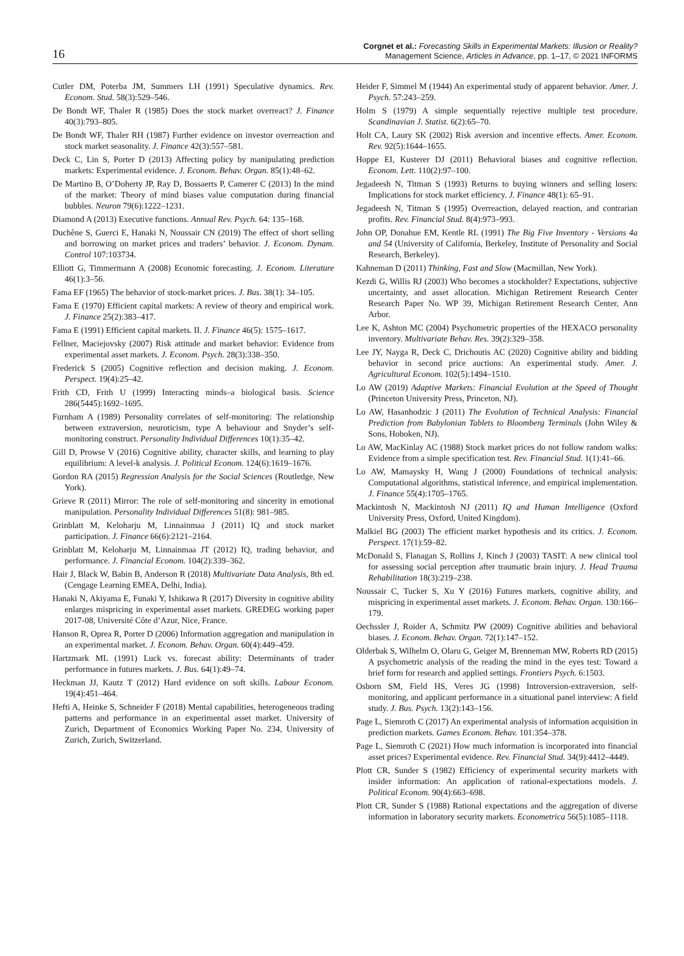16
Corgnet et al.: Forecasting Skills in Experimental Markets: Illusion or Reality?
Management Science, Articles in Advance, pp. 1–17, © 2021 INFORMS
Cutler DM, Poterba JM, Summers LH (1991) Speculative dynamics. Rev. Econom. Stud. 58(3):529–546.
De Bondt WF, Thaler R (1985) Does the stock market overreact? J. Finance 40(3):793–805.
De Bondt WF, Thaler RH (1987) Further evidence on investor overreaction and stock market seasonality. J. Finance 42(3):557–581.
Deck C, Lin S, Porter D (2013) Affecting policy by manipulating prediction markets: Experimental evidence. J. Econom. Behav. Organ. 85(1):48–62.
De Martino B, O’Doherty JP, Ray D, Bossaerts P, Camerer C (2013) In the mind of the market: Theory of mind biases value computation during financial bubbles. Neuron 79(6):1222–1231.
Diamond A (2013) Executive functions. Annual Rev. Psych. 64: 135–168.
Duchêne S, Guerci E, Hanaki N, Noussair CN (2019) The effect of short selling and borrowing on market prices and traders’ behavior. J. Econom. Dynam. Control 107:103734.
Elliott G, Timmermann A (2008) Economic forecasting. J. Econom. Literature 46(1):3–56.
Fama EF (1965) The behavior of stock-market prices. J. Bus. 38(1): 34–105.
Fama E (1970) Efficient capital markets: A review of theory and empirical work. J. Finance 25(2):383–417.
Fama E (1991) Efficient capital markets. II. J. Finance 46(5): 1575–1617.
Fellner, Maciejovsky (2007) Risk attitude and market behavior: Evidence from experimental asset markets. J. Econom. Psych. 28(3):338–350.
Frederick S (2005) Cognitive reflection and decision making. J. Econom. Perspect. 19(4):25–42.
Frith CD, Frith U (1999) Interacting minds–a biological basis. Science 286(5445):1692–1695.
Furnham A (1989) Personality correlates of self-monitoring: The relationship between extraversion, neuroticism, type A behaviour and Snyder’s self-monitoring construct. Personality Individual Differences 10(1):35–42.
Gill D, Prowse V (2016) Cognitive ability, character skills, and learning to play equilibrium: A level-k analysis. J. Political Econom. 124(6):1619–1676.
Gordon RA (2015) Regression Analysis for the Social Sciences (Routledge, New York).
Grieve R (2011) Mirror: The role of self-monitoring and sincerity in emotional manipulation. Personality Individual Differences 51(8): 981–985.
Grinblatt M, Keloharju M, Linnainmaa J (2011) IQ and stock market participation. J. Finance 66(6):2121–2164.
Grinblatt M, Keloharju M, Linnainmaa JT (2012) IQ, trading behavior, and performance. J. Financial Econom. 104(2):339–362.
Hair J, Black W, Babin B, Anderson R (2018) Multivariate Data Analysis, 8th ed. (Cengage Learning EMEA, Delhi, India).
Hanaki N, Akiyama E, Funaki Y, Ishikawa R (2017) Diversity in cognitive ability enlarges mispricing in experimental asset markets. GREDEG working paper 2017-08, Université Côte d’Azur, Nice, France.
Hanson R, Oprea R, Porter D (2006) Information aggregation and manipulation in an experimental market. J. Econom. Behav. Organ. 60(4):449–459.
Hartzmark ML (1991) Luck vs. forecast ability: Determinants of trader performance in futures markets. J. Bus. 64(1):49–74.
Heckman JJ, Kautz T (2012) Hard evidence on soft skills. Labour Econom. 19(4):451–464.
Hefti A, Heinke S, Schneider F (2018) Mental capabilities, heterogeneous trading patterns and performance in an experimental asset market. University of Zurich, Department of Economics Working Paper No. 234, University of Zurich, Zurich, Switzerland.
Heider F, Simmel M (1944) An experimental study of apparent behavior. Amer. J. Psych. 57:243–259.
Holm S (1979) A simple sequentially rejective multiple test procedure. Scandinavian J. Statist. 6(2):65–70.
Holt CA, Laury SK (2002) Risk aversion and incentive effects. Amer. Econom. Rev. 92(5):1644–1655.
Hoppe EI, Kusterer DJ (2011) Behavioral biases and cognitive reflection. Econom. Lett. 110(2):97–100.
Jegadeesh N, Titman S (1993) Returns to buying winners and selling losers: Implications for stock market efficiency. J. Finance 48(1): 65–91.
Jegadeesh N, Titman S (1995) Overreaction, delayed reaction, and contrarian profits. Rev. Financial Stud. 8(4):973–993.
John OP, Donahue EM, Kentle RL (1991) The Big Five Inventory - Versions 4a and 54 (University of California, Berkeley, Institute of Personality and Social Research, Berkeley).
Kahneman D (2011) Thinking, Fast and Slow (Macmillan, New York).
Kezdi G, Willis RJ (2003) Who becomes a stockholder? Expectations, subjective uncertainty, and asset allocation. Michigan Retirement Research Center Research Paper No. WP 39, Michigan Retirement Research Center, Ann Arbor.
Lee K, Ashton MC (2004) Psychometric properties of the HEXACO personality inventory. Multivariate Behav. Res. 39(2):329–358.
Lee JY, Nayga R, Deck C, Drichoutis AC (2020) Cognitive ability and bidding behavior in second price auctions: An experimental study. Amer. J. Agricultural Econom. 102(5):1494–1510.
Lo AW (2019) Adaptive Markets: Financial Evolution at the Speed of Thought (Princeton University Press, Princeton, NJ).
Lo AW, Hasanhodzic J (2011) The Evolution of Technical Analysis: Financial Prediction from Babylonian Tablets to Bloomberg Terminals (John Wiley & Sons, Hoboken, NJ).
Lo AW, MacKinlay AC (1988) Stock market prices do not follow random walks: Evidence from a simple specification test. Rev. Financial Stud. 1(1):41–66.
Lo AW, Mamaysky H, Wang J (2000) Foundations of technical analysis: Computational algorithms, statistical inference, and empirical implementation. J. Finance 55(4):1705–1765.
Mackintosh N, Mackintosh NJ (2011) IQ and Human Intelligence (Oxford University Press, Oxford, United Kingdom).
Malkiel BG (2003) The efficient market hypothesis and its critics. J. Econom. Perspect. 17(1):59–82.
McDonald S, Flanagan S, Rollins J, Kinch J (2003) TASIT: A new clinical tool for assessing social perception after traumatic brain injury. J. Head Trauma Rehabilitation 18(3):219–238.
Noussair C, Tucker S, Xu Y (2016) Futures markets, cognitive ability, and mispricing in experimental asset markets. J. Econom. Behav. Organ. 130:166–179.
Oechssler J, Roider A, Schmitz PW (2009) Cognitive abilities and behavioral biases. J. Econom. Behav. Organ. 72(1):147–152.
Olderbak S, Wilhelm O, Olaru G, Geiger M, Brenneman MW, Roberts RD (2015) A psychometric analysis of the reading the mind in the eyes test: Toward a brief form for research and applied settings. Frontiers Psych. 6:1503.
Osborn SM, Field HS, Veres JG (1998) Introversion-extraversion, self-monitoring, and applicant performance in a situational panel interview: A field study. J. Bus. Psych. 13(2):143–156.
Page L, Siemroth C (2017) An experimental analysis of information acquisition in prediction markets. Games Econom. Behav. 101:354–378.
Page L, Siemroth C (2021) How much information is incorporated into financial asset prices? Experimental evidence. Rev. Financial Stud. 34(9):4412–4449.
Plott CR, Sunder S (1982) Efficiency of experimental security markets with insider information: An application of rational-expectations models. J. Political Econom. 90(4):663–698.
Plott CR, Sunder S (1988) Rational expectations and the aggregation of diverse information in laboratory security markets. Econometrica 56(5):1085–1118.